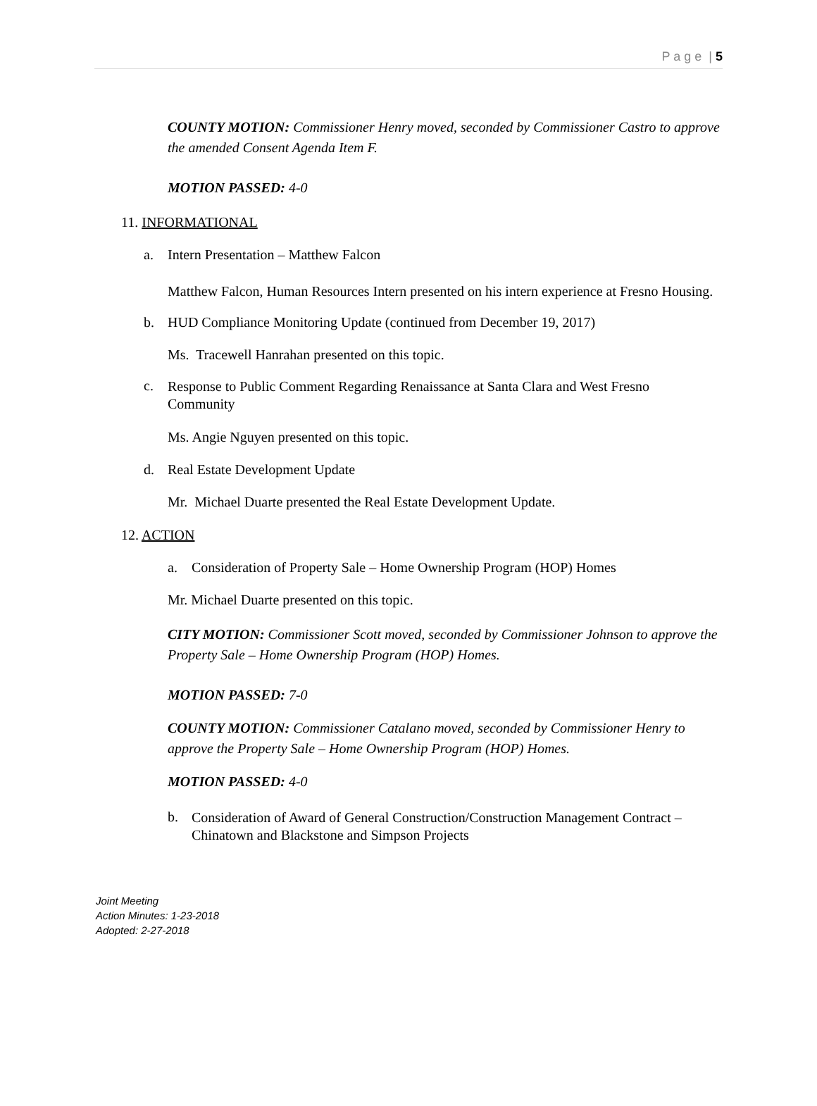P a g e | 5
COUNTY MOTION: Commissioner Henry moved, seconded by Commissioner Castro to approve the amended Consent Agenda Item F.
MOTION PASSED: 4-0
11. INFORMATIONAL
a. Intern Presentation – Matthew Falcon
Matthew Falcon, Human Resources Intern presented on his intern experience at Fresno Housing.
b. HUD Compliance Monitoring Update (continued from December 19, 2017)
Ms. Tracewell Hanrahan presented on this topic.
c. Response to Public Comment Regarding Renaissance at Santa Clara and West Fresno Community
Ms. Angie Nguyen presented on this topic.
d. Real Estate Development Update
Mr. Michael Duarte presented the Real Estate Development Update.
12. ACTION
a. Consideration of Property Sale – Home Ownership Program (HOP) Homes
Mr. Michael Duarte presented on this topic.
CITY MOTION: Commissioner Scott moved, seconded by Commissioner Johnson to approve the Property Sale – Home Ownership Program (HOP) Homes.
MOTION PASSED: 7-0
COUNTY MOTION: Commissioner Catalano moved, seconded by Commissioner Henry to approve the Property Sale – Home Ownership Program (HOP) Homes.
MOTION PASSED: 4-0
b. Consideration of Award of General Construction/Construction Management Contract – Chinatown and Blackstone and Simpson Projects
Joint Meeting
Action Minutes: 1-23-2018
Adopted: 2-27-2018